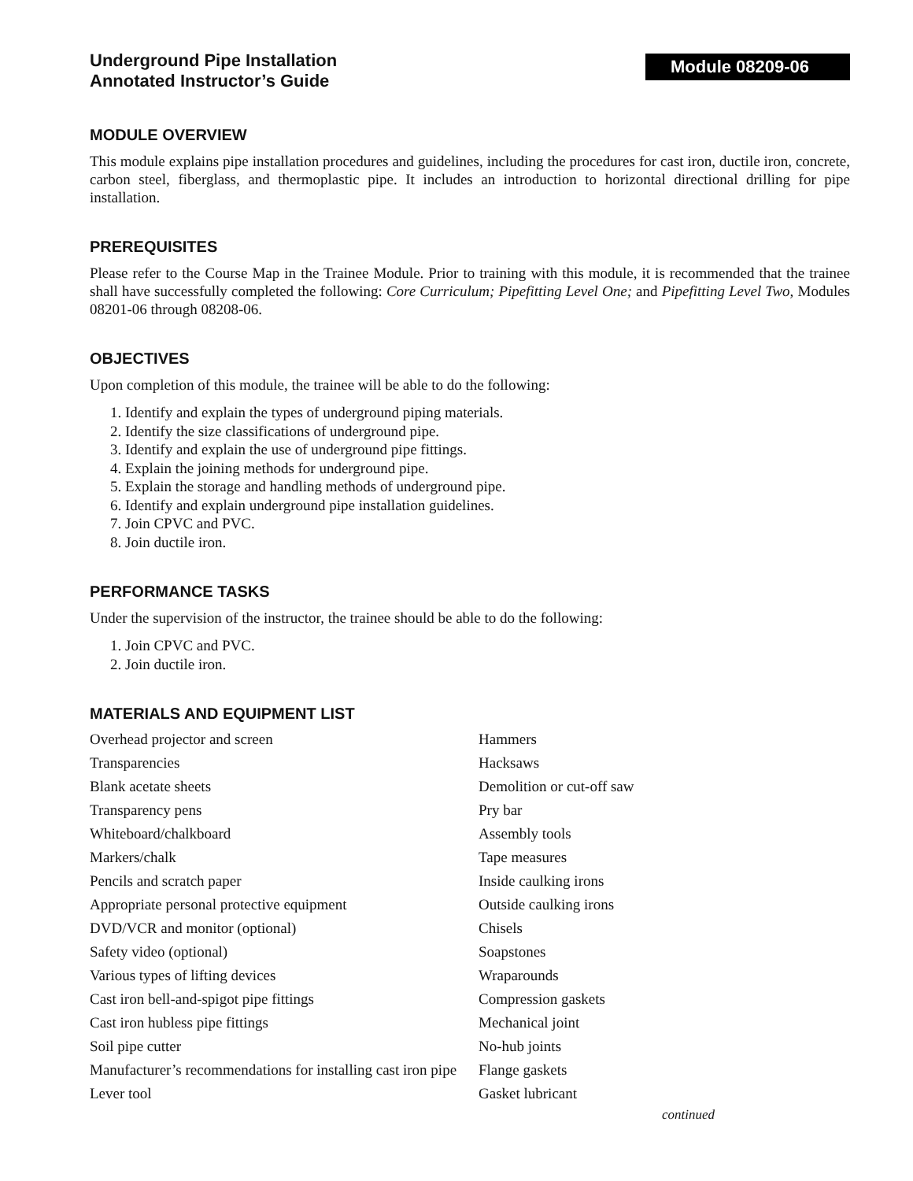Underground Pipe Installation
Annotated Instructor’s Guide
Module 08209-06
MODULE OVERVIEW
This module explains pipe installation procedures and guidelines, including the procedures for cast iron, ductile iron, concrete, carbon steel, fiberglass, and thermoplastic pipe. It includes an introduction to horizontal directional drilling for pipe installation.
PREREQUISITES
Please refer to the Course Map in the Trainee Module. Prior to training with this module, it is recommended that the trainee shall have successfully completed the following: Core Curriculum; Pipefitting Level One; and Pipefitting Level Two, Modules 08201-06 through 08208-06.
OBJECTIVES
Upon completion of this module, the trainee will be able to do the following:
1. Identify and explain the types of underground piping materials.
2. Identify the size classifications of underground pipe.
3. Identify and explain the use of underground pipe fittings.
4. Explain the joining methods for underground pipe.
5. Explain the storage and handling methods of underground pipe.
6. Identify and explain underground pipe installation guidelines.
7. Join CPVC and PVC.
8. Join ductile iron.
PERFORMANCE TASKS
Under the supervision of the instructor, the trainee should be able to do the following:
1. Join CPVC and PVC.
2. Join ductile iron.
MATERIALS AND EQUIPMENT LIST
Overhead projector and screen
Transparencies
Blank acetate sheets
Transparency pens
Whiteboard/chalkboard
Markers/chalk
Pencils and scratch paper
Appropriate personal protective equipment
DVD/VCR and monitor (optional)
Safety video (optional)
Various types of lifting devices
Cast iron bell-and-spigot pipe fittings
Cast iron hubless pipe fittings
Soil pipe cutter
Manufacturer’s recommendations for installing cast iron pipe
Lever tool
Hammers
Hacksaws
Demolition or cut-off saw
Pry bar
Assembly tools
Tape measures
Inside caulking irons
Outside caulking irons
Chisels
Soapstones
Wraparounds
Compression gaskets
Mechanical joint
No-hub joints
Flange gaskets
Gasket lubricant
continued